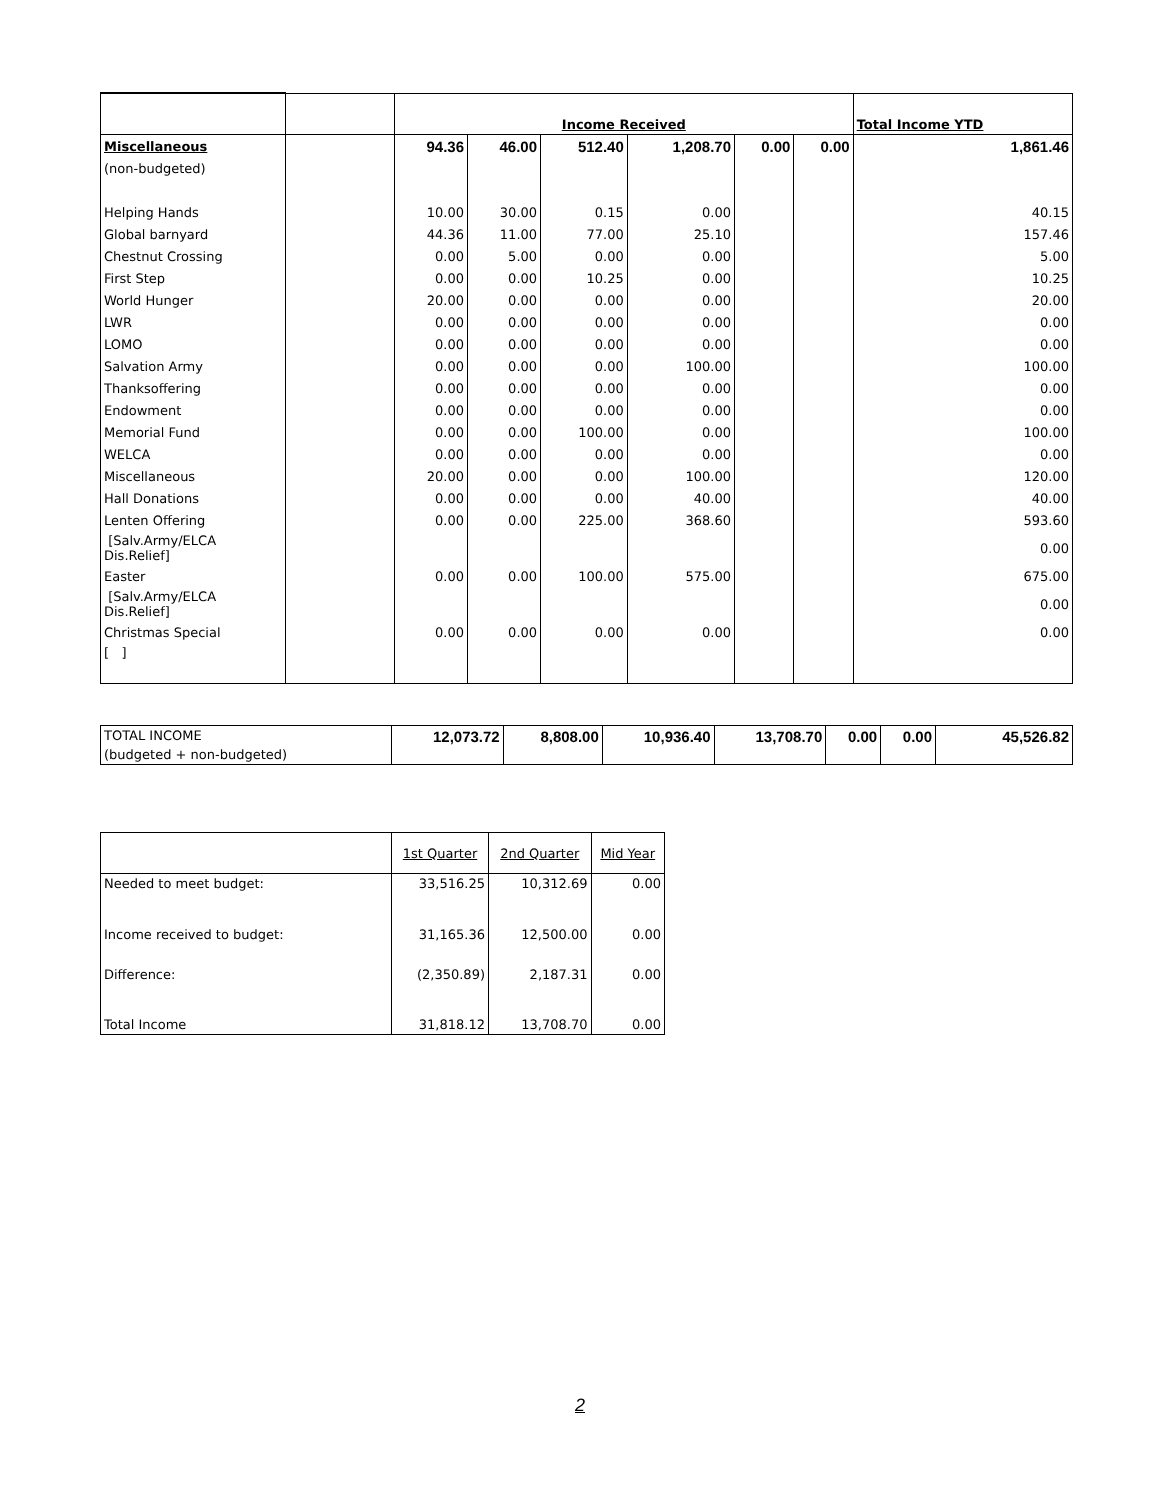| | | Income Received | | | | | | Total Income YTD |
| Miscellaneous | | 94.36 | 46.00 | 512.40 | 1,208.70 | 0.00 | 0.00 | 1,861.46 |
| (non-budgeted) | | | | | | | | |
| Helping Hands | | 10.00 | 30.00 | 0.15 | 0.00 | | | 40.15 |
| Global barnyard | | 44.36 | 11.00 | 77.00 | 25.10 | | | 157.46 |
| Chestnut Crossing | | 0.00 | 5.00 | 0.00 | 0.00 | | | 5.00 |
| First Step | | 0.00 | 0.00 | 10.25 | 0.00 | | | 10.25 |
| World Hunger | | 20.00 | 0.00 | 0.00 | 0.00 | | | 20.00 |
| LWR | | 0.00 | 0.00 | 0.00 | 0.00 | | | 0.00 |
| LOMO | | 0.00 | 0.00 | 0.00 | 0.00 | | | 0.00 |
| Salvation Army | | 0.00 | 0.00 | 0.00 | 100.00 | | | 100.00 |
| Thanksoffering | | 0.00 | 0.00 | 0.00 | 0.00 | | | 0.00 |
| Endowment | | 0.00 | 0.00 | 0.00 | 0.00 | | | 0.00 |
| Memorial Fund | | 0.00 | 0.00 | 100.00 | 0.00 | | | 100.00 |
| WELCA | | 0.00 | 0.00 | 0.00 | 0.00 | | | 0.00 |
| Miscellaneous | | 20.00 | 0.00 | 0.00 | 100.00 | | | 120.00 |
| Hall Donations | | 0.00 | 0.00 | 0.00 | 40.00 | | | 40.00 |
| Lenten Offering | | 0.00 | 0.00 | 225.00 | 368.60 | | | 593.60 |
| [Salv.Army/ELCA Dis.Relief] | | | | | | | | 0.00 |
| Easter | | 0.00 | 0.00 | 100.00 | 575.00 | | | 675.00 |
| [Salv.Army/ELCA Dis.Relief] | | | | | | | | 0.00 |
| Christmas Special | | 0.00 | 0.00 | 0.00 | 0.00 | | | 0.00 |
| [ ] | | | | | | | | |
| TOTAL INCOME | 12,073.72 | 8,808.00 | 10,936.40 | 13,708.70 | 0.00 | 0.00 | 45,526.82 |
| (budgeted + non-budgeted) | | | | | | | |
| | 1st Quarter | 2nd Quarter | Mid Year |
| Needed to meet budget: | 33,516.25 | 10,312.69 | 0.00 |
| Income received to budget: | 31,165.36 | 12,500.00 | 0.00 |
| Difference: | (2,350.89) | 2,187.31 | 0.00 |
| Total Income | 31,818.12 | 13,708.70 | 0.00 |
2